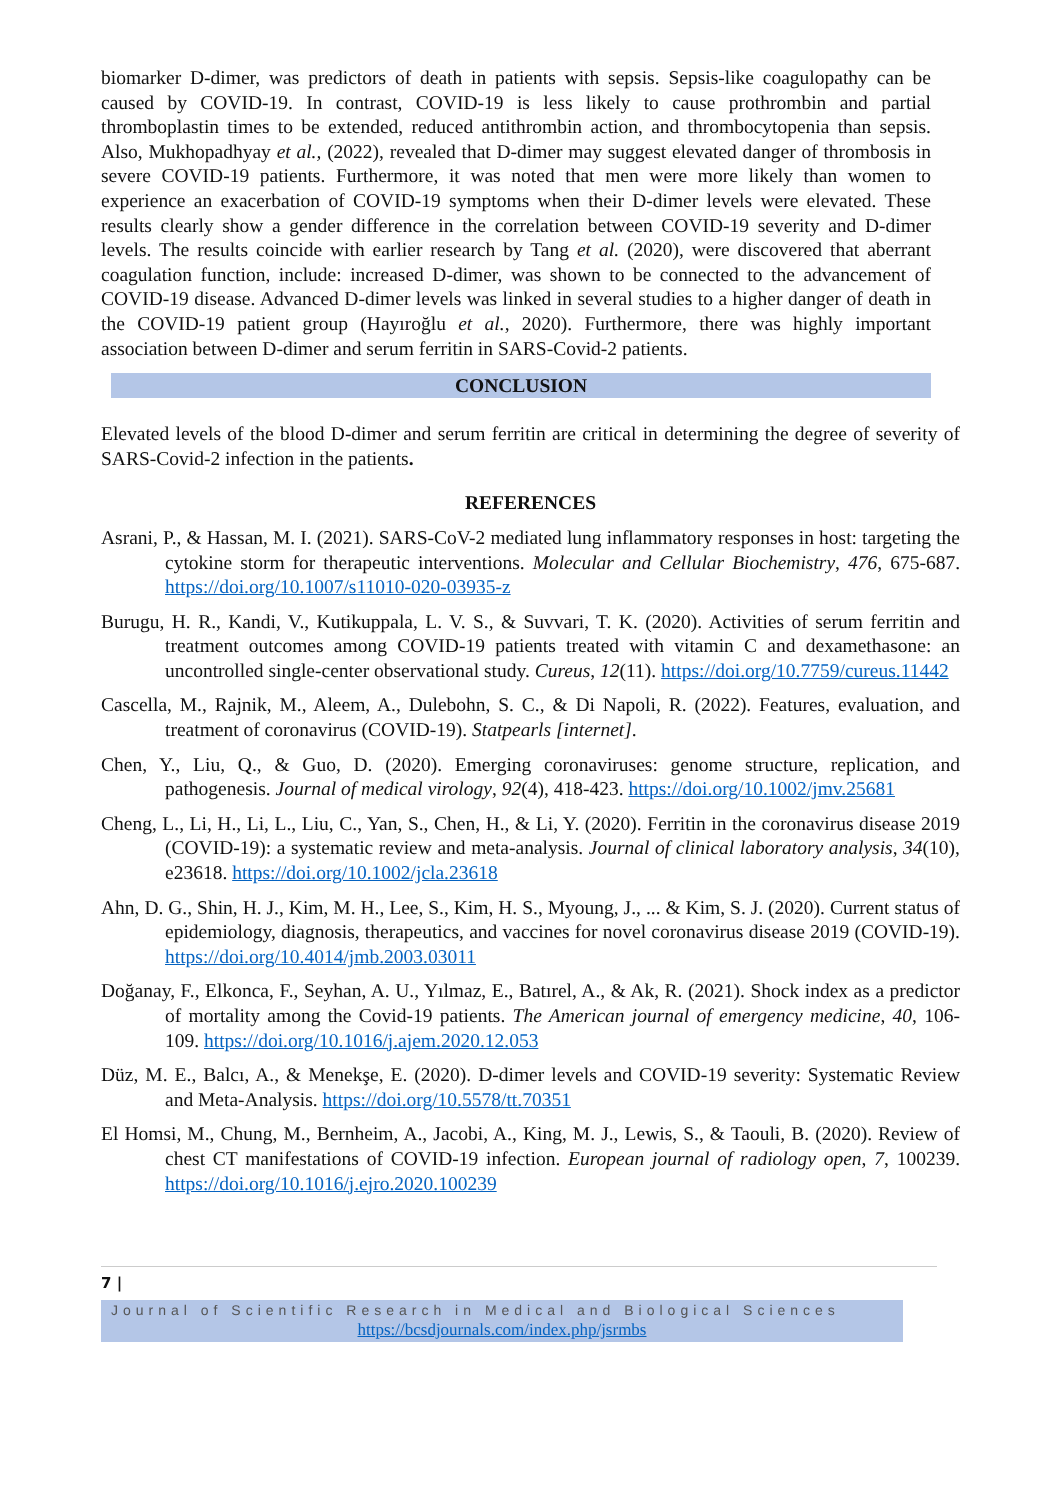biomarker D-dimer, was predictors of death in patients with sepsis. Sepsis-like coagulopathy can be caused by COVID-19. In contrast, COVID-19 is less likely to cause prothrombin and partial thromboplastin times to be extended, reduced antithrombin action, and thrombocytopenia than sepsis. Also, Mukhopadhyay et al., (2022), revealed that D-dimer may suggest elevated danger of thrombosis in severe COVID-19 patients. Furthermore, it was noted that men were more likely than women to experience an exacerbation of COVID-19 symptoms when their D-dimer levels were elevated. These results clearly show a gender difference in the correlation between COVID-19 severity and D-dimer levels. The results coincide with earlier research by Tang et al. (2020), were discovered that aberrant coagulation function, include: increased D-dimer, was shown to be connected to the advancement of COVID-19 disease. Advanced D-dimer levels was linked in several studies to a higher danger of death in the COVID-19 patient group (Hayıroğlu et al., 2020). Furthermore, there was highly important association between D-dimer and serum ferritin in SARS-Covid-2 patients.
CONCLUSION
Elevated levels of the blood D-dimer and serum ferritin are critical in determining the degree of severity of SARS-Covid-2 infection in the patients.
REFERENCES
Asrani, P., & Hassan, M. I. (2021). SARS-CoV-2 mediated lung inflammatory responses in host: targeting the cytokine storm for therapeutic interventions. Molecular and Cellular Biochemistry, 476, 675-687. https://doi.org/10.1007/s11010-020-03935-z
Burugu, H. R., Kandi, V., Kutikuppala, L. V. S., & Suvvari, T. K. (2020). Activities of serum ferritin and treatment outcomes among COVID-19 patients treated with vitamin C and dexamethasone: an uncontrolled single-center observational study. Cureus, 12(11). https://doi.org/10.7759/cureus.11442
Cascella, M., Rajnik, M., Aleem, A., Dulebohn, S. C., & Di Napoli, R. (2022). Features, evaluation, and treatment of coronavirus (COVID-19). Statpearls [internet].
Chen, Y., Liu, Q., & Guo, D. (2020). Emerging coronaviruses: genome structure, replication, and pathogenesis. Journal of medical virology, 92(4), 418-423. https://doi.org/10.1002/jmv.25681
Cheng, L., Li, H., Li, L., Liu, C., Yan, S., Chen, H., & Li, Y. (2020). Ferritin in the coronavirus disease 2019 (COVID-19): a systematic review and meta-analysis. Journal of clinical laboratory analysis, 34(10), e23618. https://doi.org/10.1002/jcla.23618
Ahn, D. G., Shin, H. J., Kim, M. H., Lee, S., Kim, H. S., Myoung, J., ... & Kim, S. J. (2020). Current status of epidemiology, diagnosis, therapeutics, and vaccines for novel coronavirus disease 2019 (COVID-19). https://doi.org/10.4014/jmb.2003.03011
Doğanay, F., Elkonca, F., Seyhan, A. U., Yılmaz, E., Batırel, A., & Ak, R. (2021). Shock index as a predictor of mortality among the Covid-19 patients. The American journal of emergency medicine, 40, 106-109. https://doi.org/10.1016/j.ajem.2020.12.053
Düz, M. E., Balcı, A., & Menekşe, E. (2020). D-dimer levels and COVID-19 severity: Systematic Review and Meta-Analysis. https://doi.org/10.5578/tt.70351
El Homsi, M., Chung, M., Bernheim, A., Jacobi, A., King, M. J., Lewis, S., & Taouli, B. (2020). Review of chest CT manifestations of COVID-19 infection. European journal of radiology open, 7, 100239. https://doi.org/10.1016/j.ejro.2020.100239
7 |
Journal of Scientific Research in Medical and Biological Sciences
https://bcsdjournals.com/index.php/jsrmbs